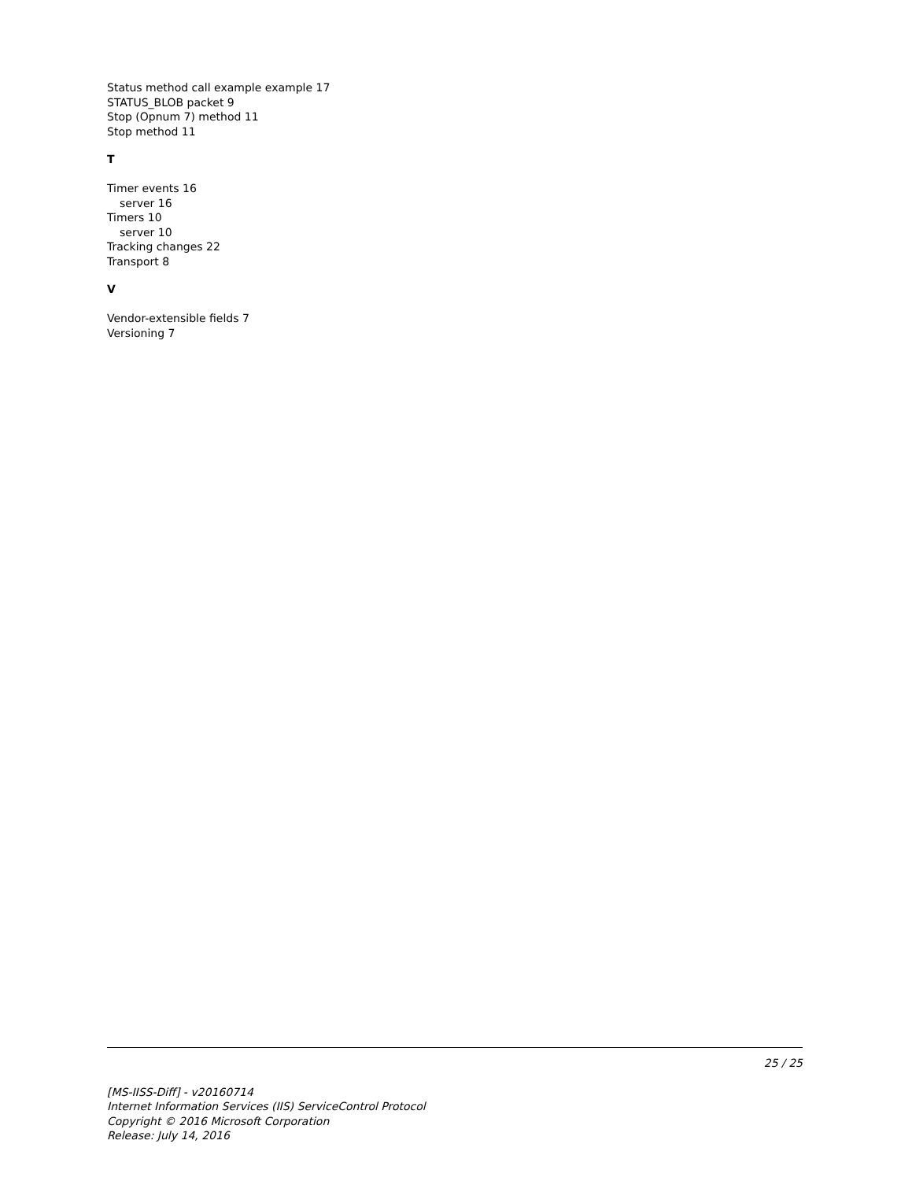Status method call example example 17
STATUS_BLOB packet 9
Stop (Opnum 7) method 11
Stop method 11
T
Timer events 16
server 16
Timers 10
server 10
Tracking changes 22
Transport 8
V
Vendor-extensible fields 7
Versioning 7
25 / 25
[MS-IISS-Diff] - v20160714
Internet Information Services (IIS) ServiceControl Protocol
Copyright © 2016 Microsoft Corporation
Release: July 14, 2016